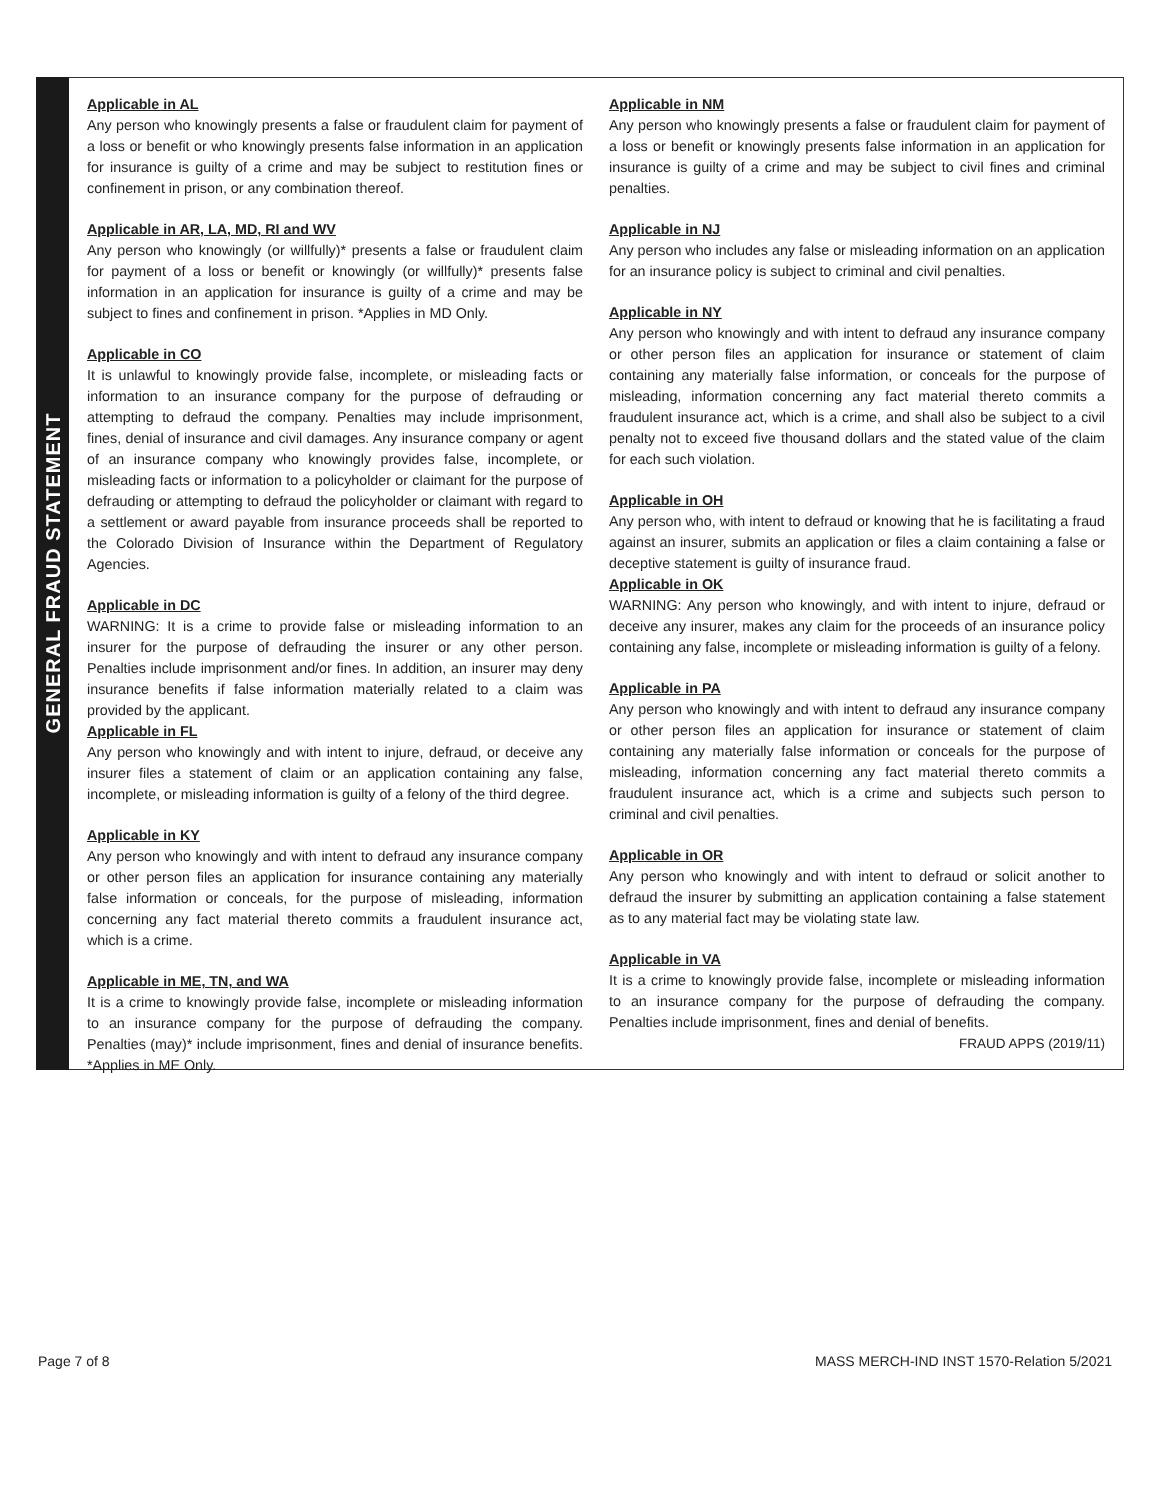GENERAL FRAUD STATEMENT
Applicable in AL
Any person who knowingly presents a false or fraudulent claim for payment of a loss or benefit or who knowingly presents false information in an application for insurance is guilty of a crime and may be subject to restitution fines or confinement in prison, or any combination thereof.
Applicable in AR, LA, MD, RI and WV
Any person who knowingly (or willfully)* presents a false or fraudulent claim for payment of a loss or benefit or knowingly (or willfully)* presents false information in an application for insurance is guilty of a crime and may be subject to fines and confinement in prison. *Applies in MD Only.
Applicable in CO
It is unlawful to knowingly provide false, incomplete, or misleading facts or information to an insurance company for the purpose of defrauding or attempting to defraud the company. Penalties may include imprisonment, fines, denial of insurance and civil damages. Any insurance company or agent of an insurance company who knowingly provides false, incomplete, or misleading facts or information to a policyholder or claimant for the purpose of defrauding or attempting to defraud the policyholder or claimant with regard to a settlement or award payable from insurance proceeds shall be reported to the Colorado Division of Insurance within the Department of Regulatory Agencies.
Applicable in DC
WARNING: It is a crime to provide false or misleading information to an insurer for the purpose of defrauding the insurer or any other person. Penalties include imprisonment and/or fines. In addition, an insurer may deny insurance benefits if false information materially related to a claim was provided by the applicant.
Applicable in FL
Any person who knowingly and with intent to injure, defraud, or deceive any insurer files a statement of claim or an application containing any false, incomplete, or misleading information is guilty of a felony of the third degree.
Applicable in KY
Any person who knowingly and with intent to defraud any insurance company or other person files an application for insurance containing any materially false information or conceals, for the purpose of misleading, information concerning any fact material thereto commits a fraudulent insurance act, which is a crime.
Applicable in ME, TN, and WA
It is a crime to knowingly provide false, incomplete or misleading information to an insurance company for the purpose of defrauding the company. Penalties (may)* include imprisonment, fines and denial of insurance benefits. *Applies in ME Only.
Applicable in NM
Any person who knowingly presents a false or fraudulent claim for payment of a loss or benefit or knowingly presents false information in an application for insurance is guilty of a crime and may be subject to civil fines and criminal penalties.
Applicable in NJ
Any person who includes any false or misleading information on an application for an insurance policy is subject to criminal and civil penalties.
Applicable in NY
Any person who knowingly and with intent to defraud any insurance company or other person files an application for insurance or statement of claim containing any materially false information, or conceals for the purpose of misleading, information concerning any fact material thereto commits a fraudulent insurance act, which is a crime, and shall also be subject to a civil penalty not to exceed five thousand dollars and the stated value of the claim for each such violation.
Applicable in OH
Any person who, with intent to defraud or knowing that he is facilitating a fraud against an insurer, submits an application or files a claim containing a false or deceptive statement is guilty of insurance fraud.
Applicable in OK
WARNING: Any person who knowingly, and with intent to injure, defraud or deceive any insurer, makes any claim for the proceeds of an insurance policy containing any false, incomplete or misleading information is guilty of a felony.
Applicable in PA
Any person who knowingly and with intent to defraud any insurance company or other person files an application for insurance or statement of claim containing any materially false information or conceals for the purpose of misleading, information concerning any fact material thereto commits a fraudulent insurance act, which is a crime and subjects such person to criminal and civil penalties.
Applicable in OR
Any person who knowingly and with intent to defraud or solicit another to defraud the insurer by submitting an application containing a false statement as to any material fact may be violating state law.
Applicable in VA
It is a crime to knowingly provide false, incomplete or misleading information to an insurance company for the purpose of defrauding the company. Penalties include imprisonment, fines and denial of benefits.
FRAUD APPS (2019/11)
Page 7 of 8
MASS MERCH-IND INST 1570-Relation 5/2021